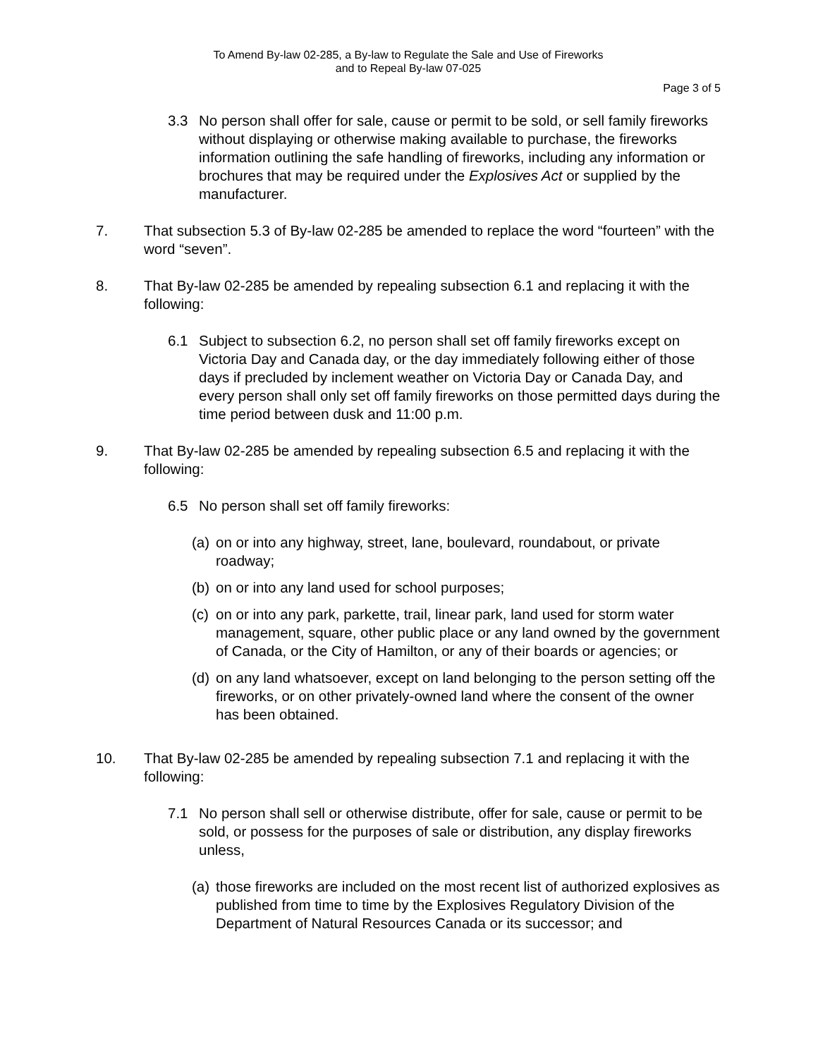To Amend By-law 02-285, a By-law to Regulate the Sale and Use of Fireworks
and to Repeal By-law 07-025
Page 3 of 5
3.3 No person shall offer for sale, cause or permit to be sold, or sell family fireworks without displaying or otherwise making available to purchase, the fireworks information outlining the safe handling of fireworks, including any information or brochures that may be required under the Explosives Act or supplied by the manufacturer.
7. That subsection 5.3 of By-law 02-285 be amended to replace the word “fourteen” with the word “seven”.
8. That By-law 02-285 be amended by repealing subsection 6.1 and replacing it with the following:
6.1 Subject to subsection 6.2, no person shall set off family fireworks except on Victoria Day and Canada day, or the day immediately following either of those days if precluded by inclement weather on Victoria Day or Canada Day, and every person shall only set off family fireworks on those permitted days during the time period between dusk and 11:00 p.m.
9. That By-law 02-285 be amended by repealing subsection 6.5 and replacing it with the following:
6.5 No person shall set off family fireworks:
(a) on or into any highway, street, lane, boulevard, roundabout, or private roadway;
(b) on or into any land used for school purposes;
(c) on or into any park, parkette, trail, linear park, land used for storm water management, square, other public place or any land owned by the government of Canada, or the City of Hamilton, or any of their boards or agencies; or
(d) on any land whatsoever, except on land belonging to the person setting off the fireworks, or on other privately-owned land where the consent of the owner has been obtained.
10. That By-law 02-285 be amended by repealing subsection 7.1 and replacing it with the following:
7.1 No person shall sell or otherwise distribute, offer for sale, cause or permit to be sold, or possess for the purposes of sale or distribution, any display fireworks unless,
(a) those fireworks are included on the most recent list of authorized explosives as published from time to time by the Explosives Regulatory Division of the Department of Natural Resources Canada or its successor; and